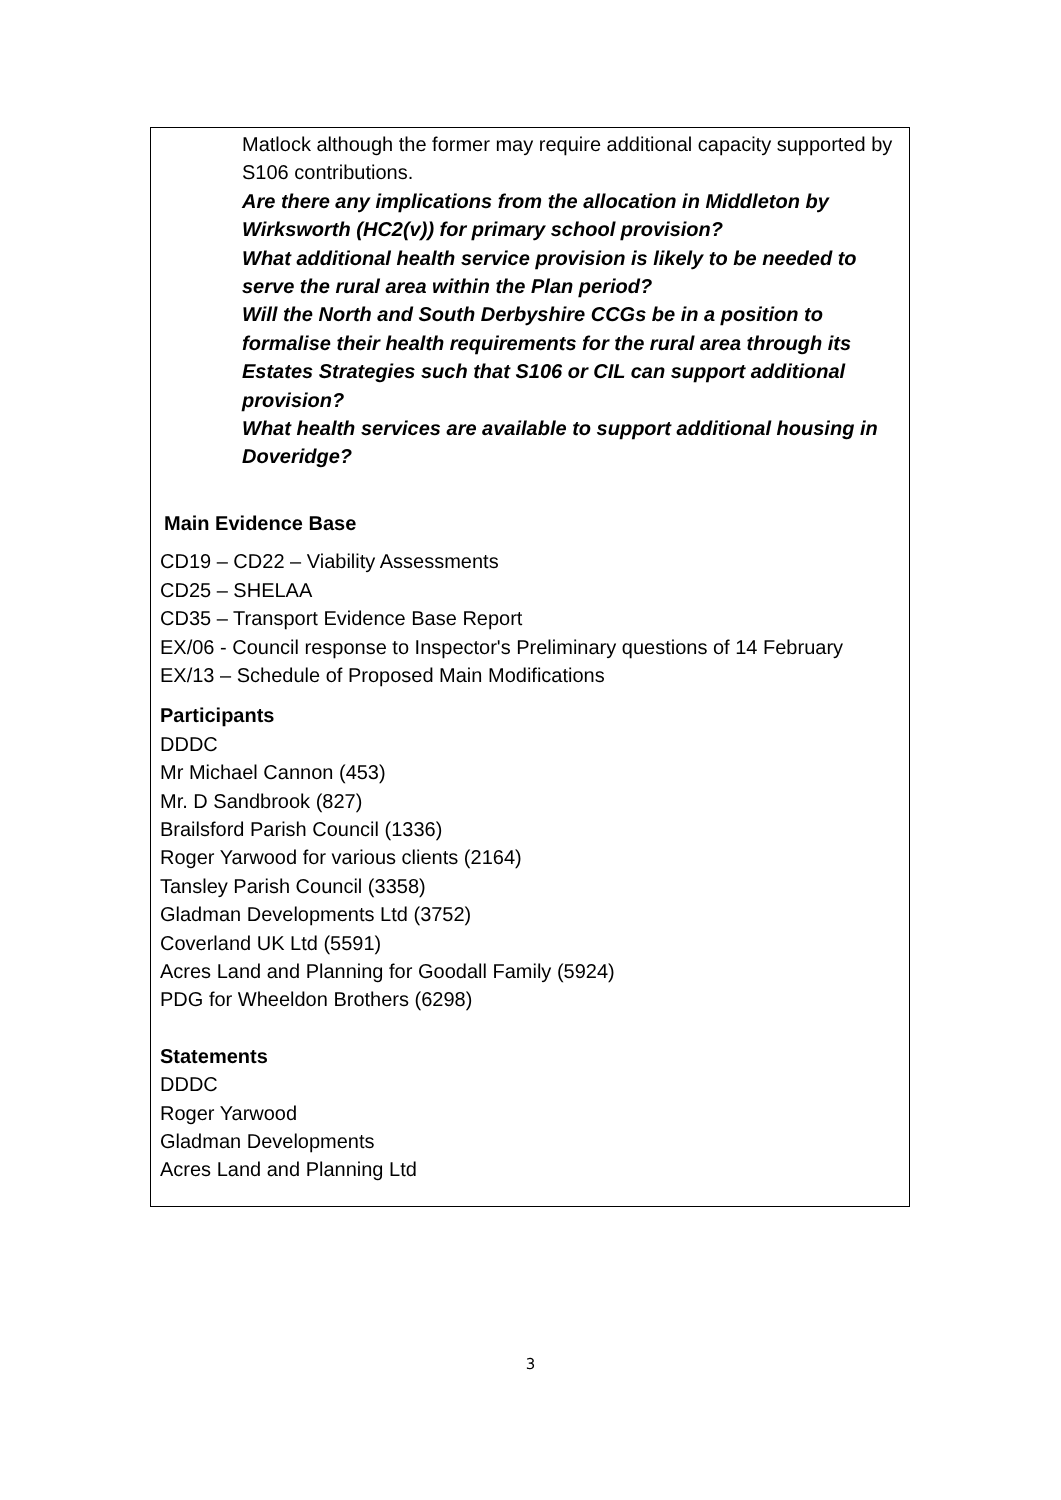Matlock although the former may require additional capacity supported by S106 contributions.
Are there any implications from the allocation in Middleton by Wirksworth (HC2(v)) for primary school provision?
What additional health service provision is likely to be needed to serve the rural area within the Plan period?
Will the North and South Derbyshire CCGs be in a position to formalise their health requirements for the rural area through its Estates Strategies such that S106 or CIL can support additional provision?
What health services are available to support additional housing in Doveridge?
Main Evidence Base
CD19 – CD22 – Viability Assessments
CD25 – SHELAA
CD35 – Transport Evidence Base Report
EX/06 - Council response to Inspector's Preliminary questions of 14 February
EX/13 – Schedule of Proposed Main Modifications
Participants
DDDC
Mr Michael Cannon (453)
Mr. D Sandbrook (827)
Brailsford Parish Council (1336)
Roger Yarwood for various clients (2164)
Tansley Parish Council (3358)
Gladman Developments Ltd (3752)
Coverland UK Ltd (5591)
Acres Land and Planning for Goodall Family (5924)
PDG for Wheeldon Brothers (6298)
Statements
DDDC
Roger Yarwood
Gladman Developments
Acres Land and Planning Ltd
3